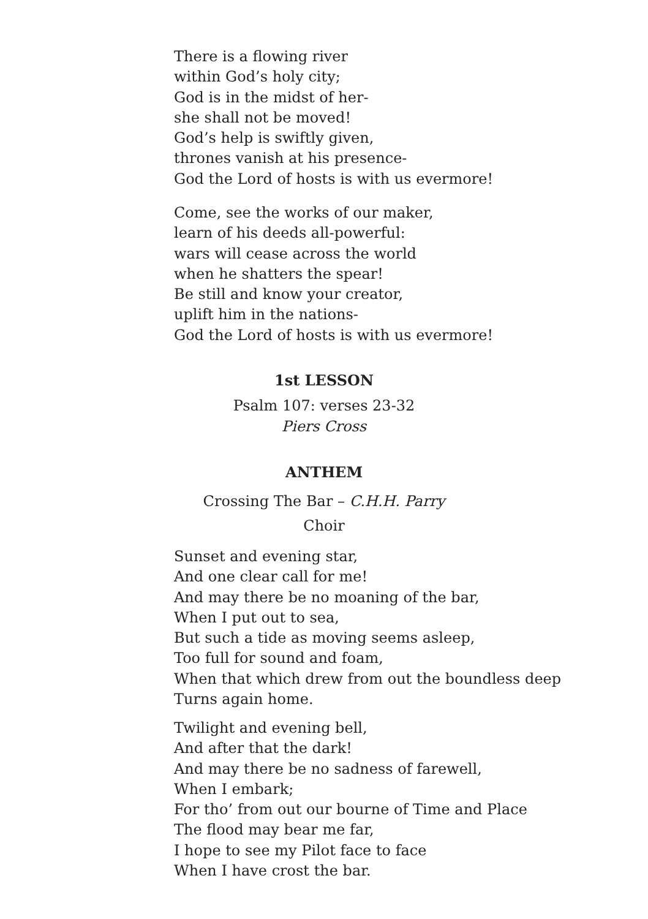There is a flowing river
within God’s holy city;
God is in the midst of her-
she shall not be moved!
God’s help is swiftly given,
thrones vanish at his presence-
God the Lord of hosts is with us evermore!
Come, see the works of our maker,
learn of his deeds all-powerful:
wars will cease across the world
when he shatters the spear!
Be still and know your creator,
uplift him in the nations-
God the Lord of hosts is with us evermore!
1st LESSON
Psalm 107: verses 23-32
Piers Cross
ANTHEM
Crossing The Bar – C.H.H. Parry
Choir
Sunset and evening star,
And one clear call for me!
And may there be no moaning of the bar,
When I put out to sea,
But such a tide as moving seems asleep,
Too full for sound and foam,
When that which drew from out the boundless deep
Turns again home.
Twilight and evening bell,
And after that the dark!
And may there be no sadness of farewell,
When I embark;
For tho’ from out our bourne of Time and Place
The flood may bear me far,
I hope to see my Pilot face to face
When I have crost the bar.